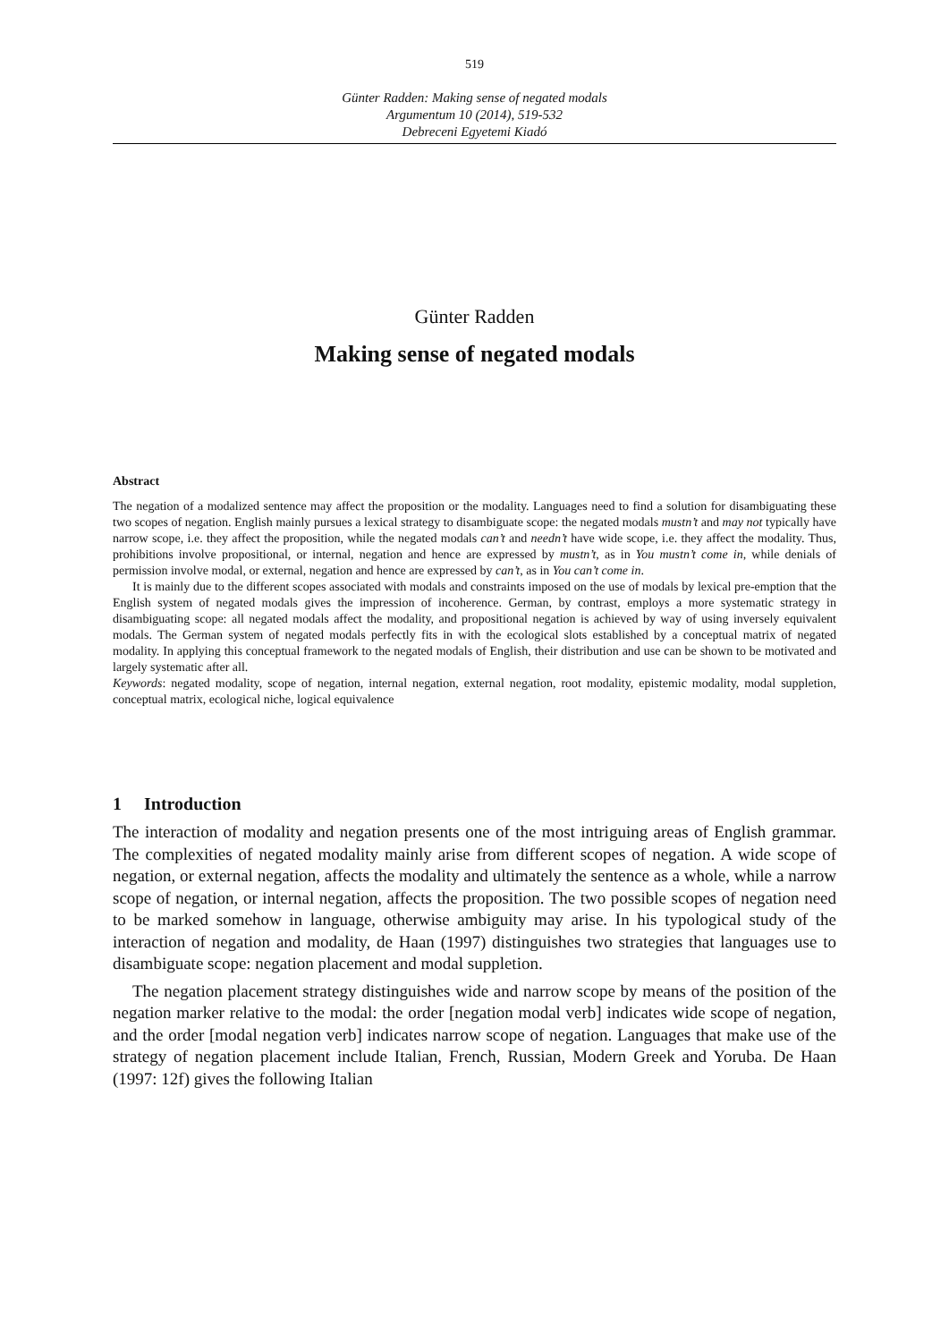519
Günter Radden: Making sense of negated modals
Argumentum 10 (2014), 519-532
Debreceni Egyetemi Kiadó
Günter Radden
Making sense of negated modals
Abstract
The negation of a modalized sentence may affect the proposition or the modality. Languages need to find a solution for disambiguating these two scopes of negation. English mainly pursues a lexical strategy to disambiguate scope: the negated modals mustn’t and may not typically have narrow scope, i.e. they affect the proposition, while the negated modals can’t and needn’t have wide scope, i.e. they affect the modality. Thus, prohibitions involve propositional, or internal, negation and hence are expressed by mustn’t, as in You mustn’t come in, while denials of permission involve modal, or external, negation and hence are expressed by can’t, as in You can’t come in.
It is mainly due to the different scopes associated with modals and constraints imposed on the use of modals by lexical pre-emption that the English system of negated modals gives the impression of incoherence. German, by contrast, employs a more systematic strategy in disambiguating scope: all negated modals affect the modality, and propositional negation is achieved by way of using inversely equivalent modals. The German system of negated modals perfectly fits in with the ecological slots established by a conceptual matrix of negated modality. In applying this conceptual framework to the negated modals of English, their distribution and use can be shown to be motivated and largely systematic after all.
Keywords: negated modality, scope of negation, internal negation, external negation, root modality, epistemic modality, modal suppletion, conceptual matrix, ecological niche, logical equivalence
1 Introduction
The interaction of modality and negation presents one of the most intriguing areas of English grammar. The complexities of negated modality mainly arise from different scopes of negation. A wide scope of negation, or external negation, affects the modality and ultimately the sentence as a whole, while a narrow scope of negation, or internal negation, affects the proposition. The two possible scopes of negation need to be marked somehow in language, otherwise ambiguity may arise. In his typological study of the interaction of negation and modality, de Haan (1997) distinguishes two strategies that languages use to disambiguate scope: negation placement and modal suppletion.
The negation placement strategy distinguishes wide and narrow scope by means of the position of the negation marker relative to the modal: the order [negation modal verb] indicates wide scope of negation, and the order [modal negation verb] indicates narrow scope of negation. Languages that make use of the strategy of negation placement include Italian, French, Russian, Modern Greek and Yoruba. De Haan (1997: 12f) gives the following Italian